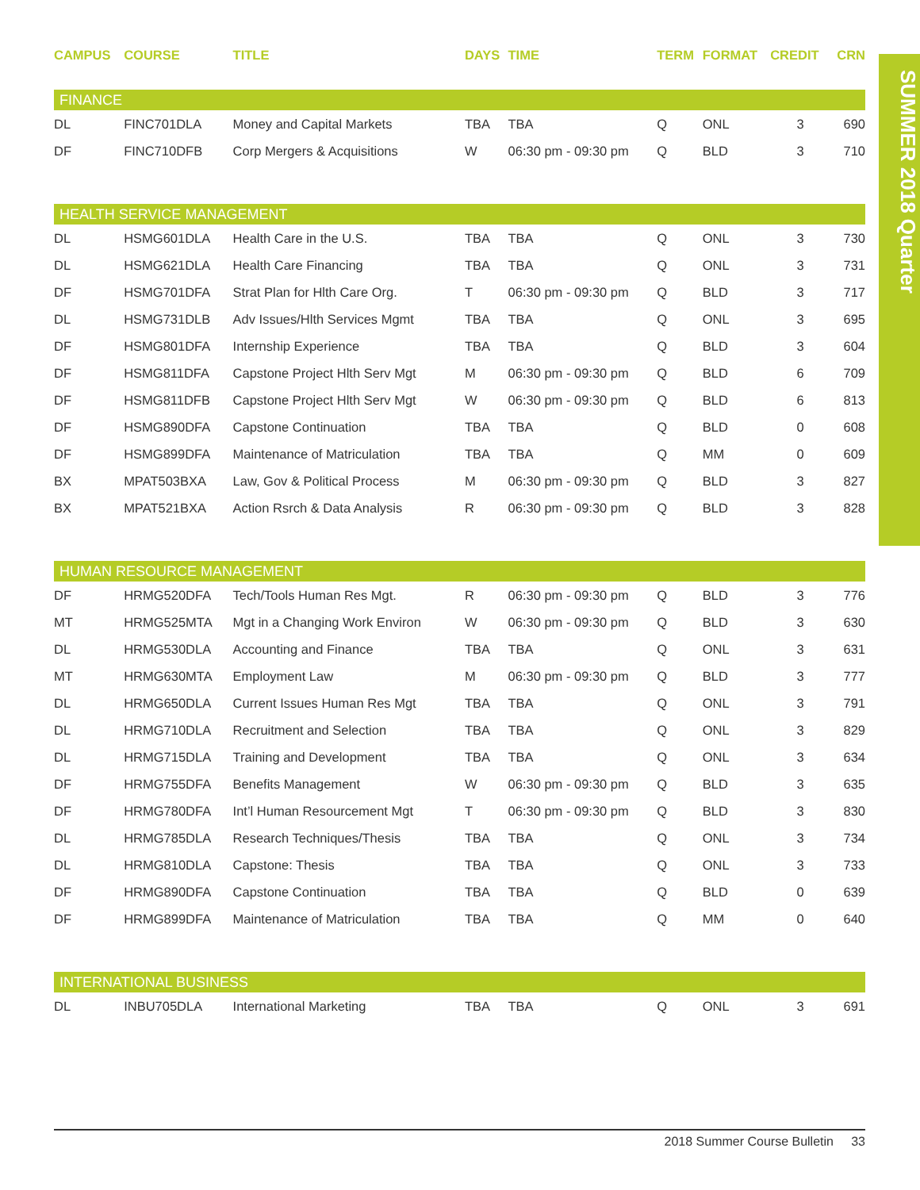| CAMPUS | COURSE | TITLE | DAYS | TIME | TERM | FORMAT | CREDIT | CRN |
| --- | --- | --- | --- | --- | --- | --- | --- | --- |
| FINANCE | | | | | | | | |
| DL | FINC701DLA | Money and Capital Markets | TBA | TBA | Q | ONL | 3 | 690 |
| DF | FINC710DFB | Corp Mergers & Acquisitions | W | 06:30 pm - 09:30 pm | Q | BLD | 3 | 710 |
| HEALTH SERVICE MANAGEMENT | | | | | | | | |
| DL | HSMG601DLA | Health Care in the U.S. | TBA | TBA | Q | ONL | 3 | 730 |
| DL | HSMG621DLA | Health Care Financing | TBA | TBA | Q | ONL | 3 | 731 |
| DF | HSMG701DFA | Strat Plan for Hlth Care Org. | T | 06:30 pm - 09:30 pm | Q | BLD | 3 | 717 |
| DL | HSMG731DLB | Adv Issues/Hlth Services Mgmt | TBA | TBA | Q | ONL | 3 | 695 |
| DF | HSMG801DFA | Internship Experience | TBA | TBA | Q | BLD | 3 | 604 |
| DF | HSMG811DFA | Capstone Project Hlth Serv Mgt | M | 06:30 pm - 09:30 pm | Q | BLD | 6 | 709 |
| DF | HSMG811DFB | Capstone Project Hlth Serv Mgt | W | 06:30 pm - 09:30 pm | Q | BLD | 6 | 813 |
| DF | HSMG890DFA | Capstone Continuation | TBA | TBA | Q | BLD | 0 | 608 |
| DF | HSMG899DFA | Maintenance of Matriculation | TBA | TBA | Q | MM | 0 | 609 |
| BX | MPAT503BXA | Law, Gov & Political Process | M | 06:30 pm - 09:30 pm | Q | BLD | 3 | 827 |
| BX | MPAT521BXA | Action Rsrch & Data Analysis | R | 06:30 pm - 09:30 pm | Q | BLD | 3 | 828 |
| HUMAN RESOURCE MANAGEMENT | | | | | | | | |
| DF | HRMG520DFA | Tech/Tools Human Res Mgt. | R | 06:30 pm - 09:30 pm | Q | BLD | 3 | 776 |
| MT | HRMG525MTA | Mgt in a Changing Work Environ | W | 06:30 pm - 09:30 pm | Q | BLD | 3 | 630 |
| DL | HRMG530DLA | Accounting and Finance | TBA | TBA | Q | ONL | 3 | 631 |
| MT | HRMG630MTA | Employment Law | M | 06:30 pm - 09:30 pm | Q | BLD | 3 | 777 |
| DL | HRMG650DLA | Current Issues Human Res Mgt | TBA | TBA | Q | ONL | 3 | 791 |
| DL | HRMG710DLA | Recruitment and Selection | TBA | TBA | Q | ONL | 3 | 829 |
| DL | HRMG715DLA | Training and Development | TBA | TBA | Q | ONL | 3 | 634 |
| DF | HRMG755DFA | Benefits Management | W | 06:30 pm - 09:30 pm | Q | BLD | 3 | 635 |
| DF | HRMG780DFA | Int’l Human Resourcement Mgt | T | 06:30 pm - 09:30 pm | Q | BLD | 3 | 830 |
| DL | HRMG785DLA | Research Techniques/Thesis | TBA | TBA | Q | ONL | 3 | 734 |
| DL | HRMG810DLA | Capstone: Thesis | TBA | TBA | Q | ONL | 3 | 733 |
| DF | HRMG890DFA | Capstone Continuation | TBA | TBA | Q | BLD | 0 | 639 |
| DF | HRMG899DFA | Maintenance of Matriculation | TBA | TBA | Q | MM | 0 | 640 |
| INTERNATIONAL BUSINESS | | | | | | | | |
| DL | INBU705DLA | International Marketing | TBA | TBA | Q | ONL | 3 | 691 |
SUMMER 2018 Quarter
2018 Summer Course Bulletin 33